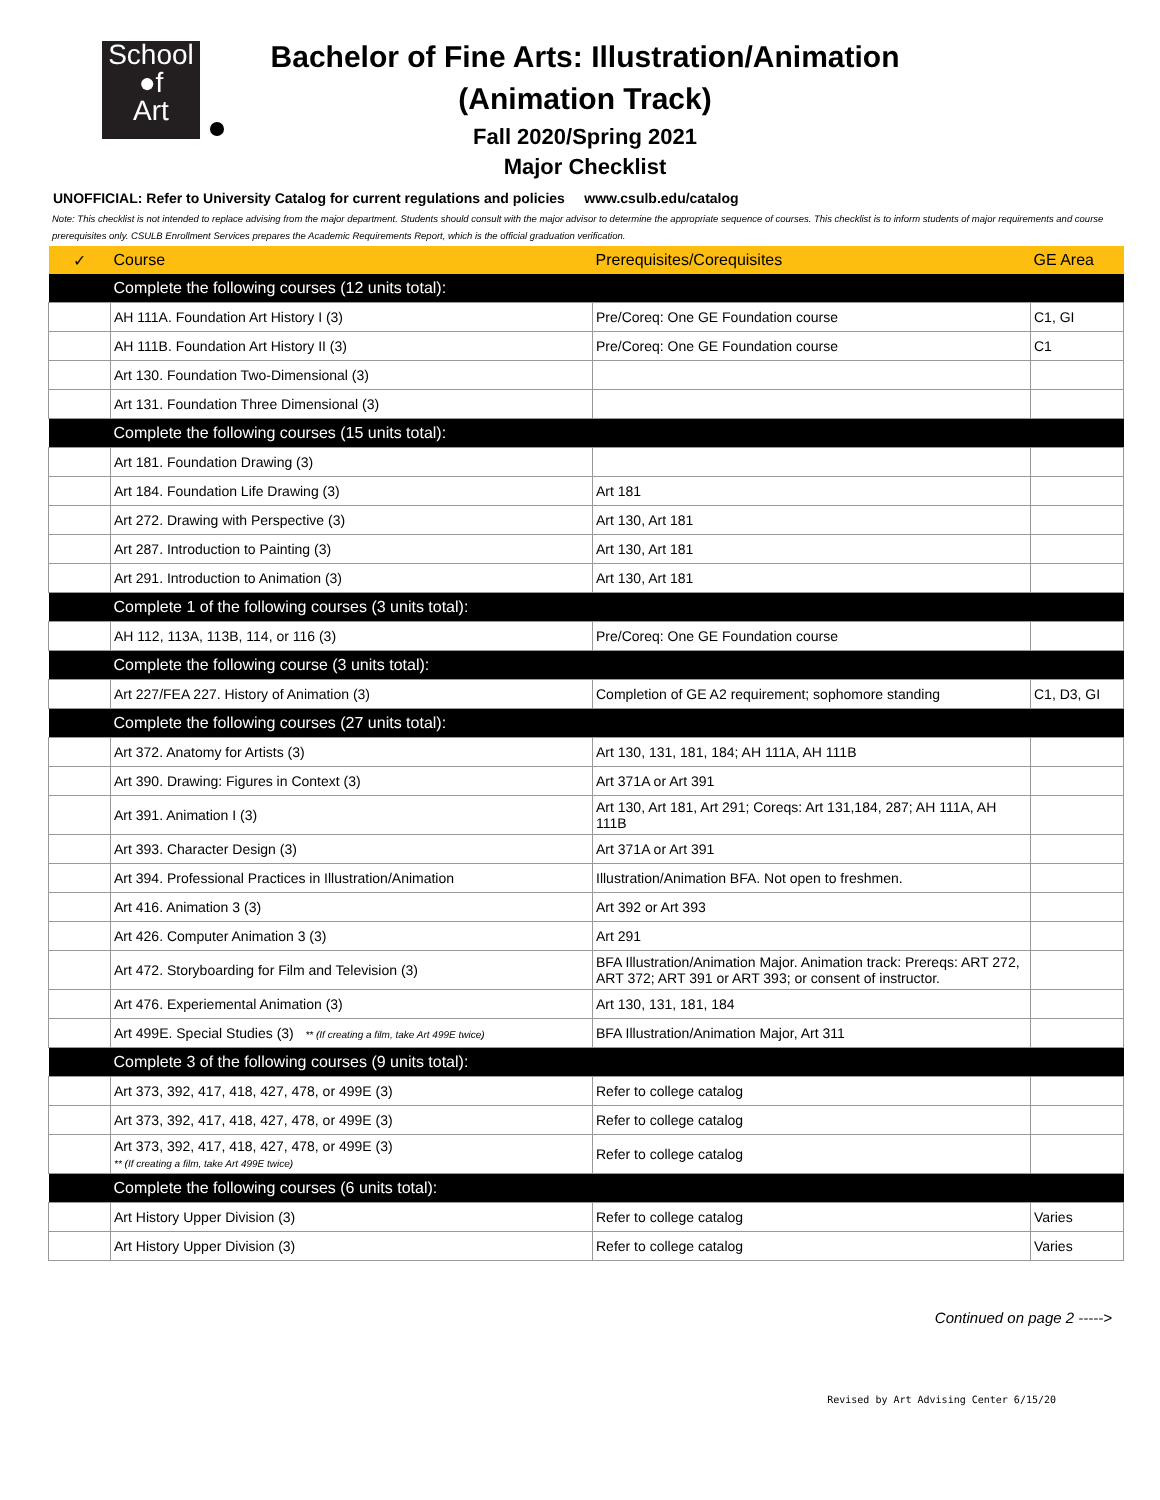School
●f
Art
Bachelor of Fine Arts: Illustration/Animation
(Animation Track)
Fall 2020/Spring 2021
Major Checklist
UNOFFICIAL: Refer to University Catalog for current regulations and policies www.csulb.edu/catalog
Note: This checklist is not intended to replace advising from the major department. Students should consult with the major advisor to determine the appropriate sequence of courses. This checklist is to inform students of major requirements and course prerequisites only. CSULB Enrollment Services prepares the Academic Requirements Report, which is the official graduation verification.
| ✓ | Course | Prerequisites/Corequisites | GE Area |
| --- | --- | --- | --- |
| | Complete the following courses (12 units total): | | |
| | AH 111A. Foundation Art History I (3) | Pre/Coreq: One GE Foundation course | C1, GI |
| | AH 111B. Foundation Art History II (3) | Pre/Coreq: One GE Foundation course | C1 |
| | Art 130. Foundation Two-Dimensional (3) | | |
| | Art 131. Foundation Three Dimensional (3) | | |
| | Complete the following courses (15 units total): | | |
| | Art 181. Foundation Drawing (3) | | |
| | Art 184. Foundation Life Drawing (3) | Art 181 | |
| | Art 272. Drawing with Perspective (3) | Art 130, Art 181 | |
| | Art 287. Introduction to Painting (3) | Art 130, Art 181 | |
| | Art 291. Introduction to Animation (3) | Art 130, Art 181 | |
| | Complete 1 of the following courses (3 units total): | | |
| | AH 112, 113A, 113B, 114, or 116 (3) | Pre/Coreq: One GE Foundation course | |
| | Complete the following course (3 units total): | | |
| | Art 227/FEA 227. History of Animation (3) | Completion of GE A2 requirement; sophomore standing | C1, D3, GI |
| | Complete the following courses (27 units total): | | |
| | Art 372. Anatomy for Artists (3) | Art 130, 131, 181, 184; AH 111A, AH 111B | |
| | Art 390. Drawing: Figures in Context (3) | Art 371A or Art 391 | |
| | Art 391. Animation I (3) | Art 130, Art 181, Art 291; Coreqs: Art 131,184, 287; AH 111A, AH 111B | |
| | Art 393. Character Design (3) | Art 371A or Art 391 | |
| | Art 394. Professional Practices in Illustration/Animation | Illustration/Animation BFA. Not open to freshmen. | |
| | Art 416. Animation 3 (3) | Art 392 or Art 393 | |
| | Art 426. Computer Animation 3 (3) | Art 291 | |
| | Art 472. Storyboarding for Film and Television (3) | BFA Illustration/Animation Major. Animation track: Prereqs: ART 272, ART 372; ART 391 or ART 393; or consent of instructor. | |
| | Art 476. Experiemental Animation (3) | Art 130, 131, 181, 184 | |
| | Art 499E. Special Studies (3) ** (If creating a film, take Art 499E twice) | BFA Illustration/Animation Major, Art 311 | |
| | Complete 3 of the following courses (9 units total): | | |
| | Art 373, 392, 417, 418, 427, 478, or 499E (3) | Refer to college catalog | |
| | Art 373, 392, 417, 418, 427, 478, or 499E (3) | Refer to college catalog | |
| | Art 373, 392, 417, 418, 427, 478, or 499E (3) ** (If creating a film, take Art 499E twice) | Refer to college catalog | |
| | Complete the following courses (6 units total): | | |
| | Art History Upper Division (3) | Refer to college catalog | Varies |
| | Art History Upper Division (3) | Refer to college catalog | Varies |
Continued on page 2 ----->
Revised by Art Advising Center 6/15/20